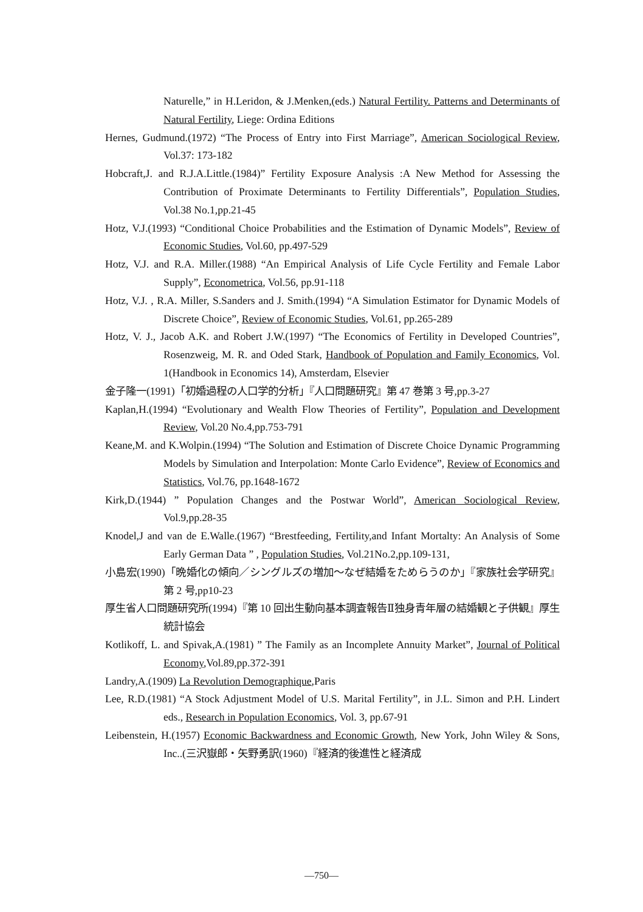Naturelle,” in H.Leridon, & J.Menken,(eds.) Natural Fertility. Patterns and Determinants of Natural Fertility, Liege: Ordina Editions
Hernes, Gudmund.(1972) “The Process of Entry into First Marriage”, American Sociological Review, Vol.37: 173-182
Hobcraft,J. and R.J.A.Little.(1984)” Fertility Exposure Analysis :A New Method for Assessing the Contribution of Proximate Determinants to Fertility Differentials”, Population Studies, Vol.38 No.1,pp.21-45
Hotz, V.J.(1993) “Conditional Choice Probabilities and the Estimation of Dynamic Models”, Review of Economic Studies, Vol.60, pp.497-529
Hotz, V.J. and R.A. Miller.(1988) “An Empirical Analysis of Life Cycle Fertility and Female Labor Supply”, Econometrica, Vol.56, pp.91-118
Hotz, V.J. , R.A. Miller, S.Sanders and J. Smith.(1994) “A Simulation Estimator for Dynamic Models of Discrete Choice”, Review of Economic Studies, Vol.61, pp.265-289
Hotz, V. J., Jacob A.K. and Robert J.W.(1997) “The Economics of Fertility in Developed Countries”, Rosenzweig, M. R. and Oded Stark, Handbook of Population and Family Economics, Vol. 1(Handbook in Economics 14), Amsterdam, Elsevier
金子隆一(1991)「初婚過程の人口学的分析」『人口問題研究』第 47 巻第 3 号,pp.3-27
Kaplan,H.(1994) “Evolutionary and Wealth Flow Theories of Fertility”, Population and Development Review, Vol.20 No.4,pp.753-791
Keane,M. and K.Wolpin.(1994) “The Solution and Estimation of Discrete Choice Dynamic Programming Models by Simulation and Interpolation: Monte Carlo Evidence”, Review of Economics and Statistics, Vol.76, pp.1648-1672
Kirk,D.(1944) ” Population Changes and the Postwar World”, American Sociological Review, Vol.9,pp.28-35
Knodel,J and van de E.Walle.(1967) “Brestfeeding, Fertility,and Infant Mortalty: An Analysis of Some Early German Data ” , Population Studies, Vol.21No.2,pp.109-131,
小島宏(1990)「晩婚化の傾向／シングルズの増加～なぜ結婚をためらうのか」『家族社会学研究』第 2 号,pp10-23
厚生省人口問題研究所(1994)『第 10 回出生動向基本調査報告Ⅱ独身青年層の結婚観と子供観』厚生統計協会
Kotlikoff, L. and Spivak,A.(1981) ” The Family as an Incomplete Annuity Market”, Journal of Political Economy,Vol.89,pp.372-391
Landry,A.(1909) La Revolution Demographique,Paris
Lee, R.D.(1981) “A Stock Adjustment Model of U.S. Marital Fertility”, in J.L. Simon and P.H. Lindert eds., Research in Population Economics, Vol. 3, pp.67-91
Leibenstein, H.(1957) Economic Backwardness and Economic Growth, New York, John Wiley & Sons, Inc..(三沢嶽郎・矢野勇訳(1960)『経済的後進性と経済成
—750—